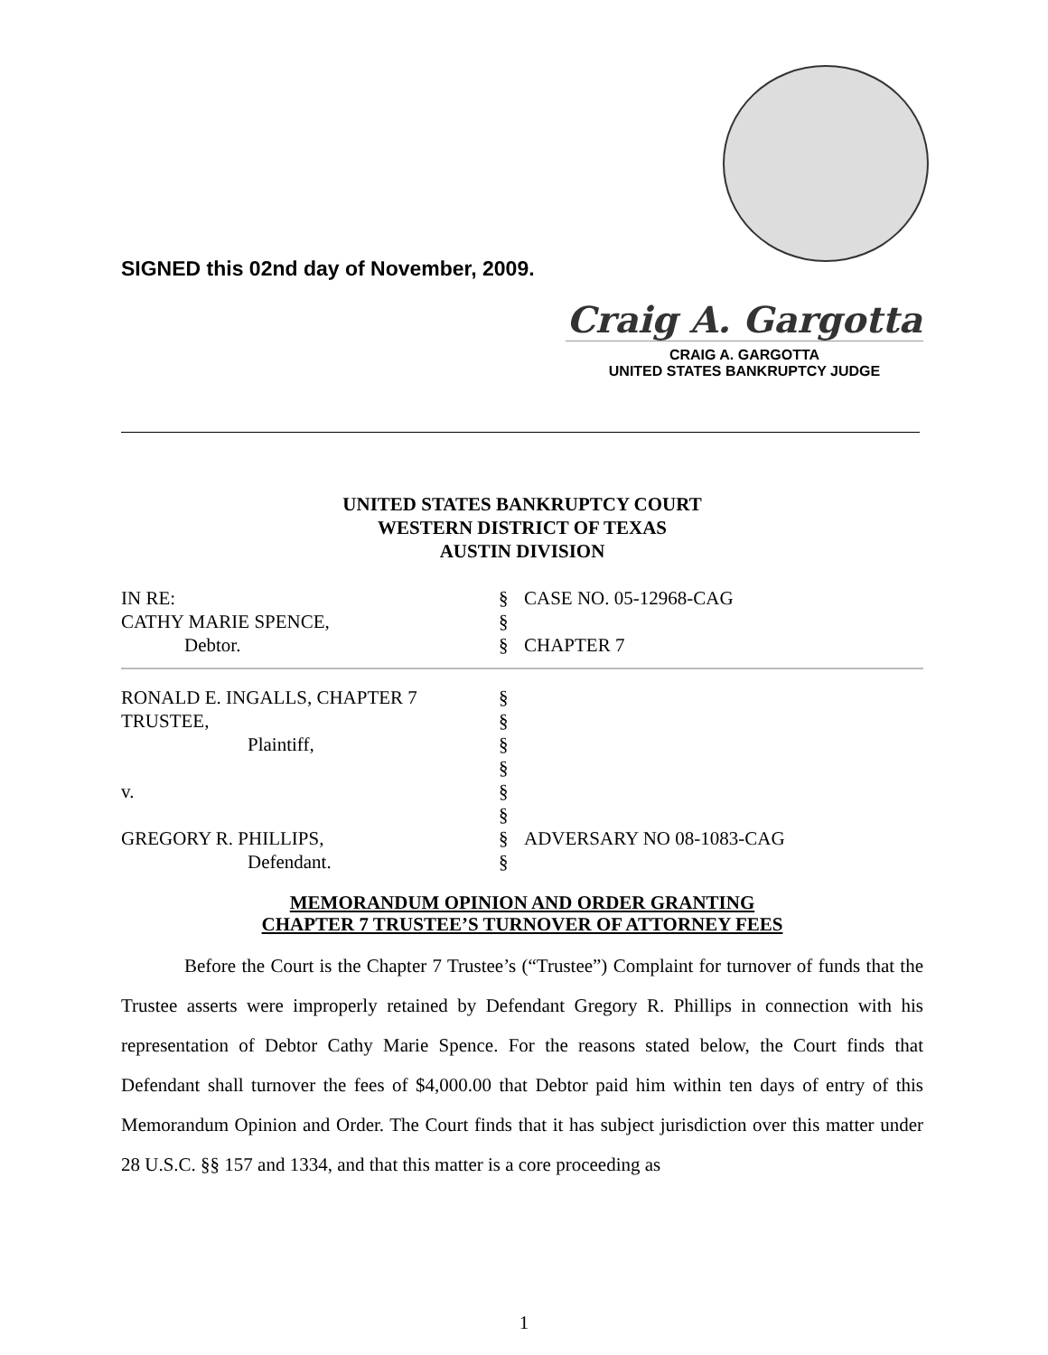SIGNED this 02nd day of November, 2009.
Craig A. Gargotta
CRAIG A. GARGOTTA
UNITED STATES BANKRUPTCY JUDGE
UNITED STATES BANKRUPTCY COURT
WESTERN DISTRICT OF TEXAS
AUSTIN DIVISION
| IN RE: | § | CASE NO. 05-12968-CAG |
| CATHY MARIE SPENCE, | § | |
| Debtor. | § | CHAPTER 7 |
| RONALD E. INGALLS, CHAPTER 7 | § | |
| TRUSTEE, | § | |
| Plaintiff, | § | |
| | § | |
| v. | § | |
| | § | |
| GREGORY R. PHILLIPS, | § | ADVERSARY NO 08-1083-CAG |
| Defendant. | § | |
MEMORANDUM OPINION AND ORDER GRANTING
CHAPTER 7 TRUSTEE’S TURNOVER OF ATTORNEY FEES
Before the Court is the Chapter 7 Trustee’s (“Trustee”) Complaint for turnover of funds that the Trustee asserts were improperly retained by Defendant Gregory R. Phillips in connection with his representation of Debtor Cathy Marie Spence. For the reasons stated below, the Court finds that Defendant shall turnover the fees of $4,000.00 that Debtor paid him within ten days of entry of this Memorandum Opinion and Order. The Court finds that it has subject jurisdiction over this matter under 28 U.S.C. §§ 157 and 1334, and that this matter is a core proceeding as
1